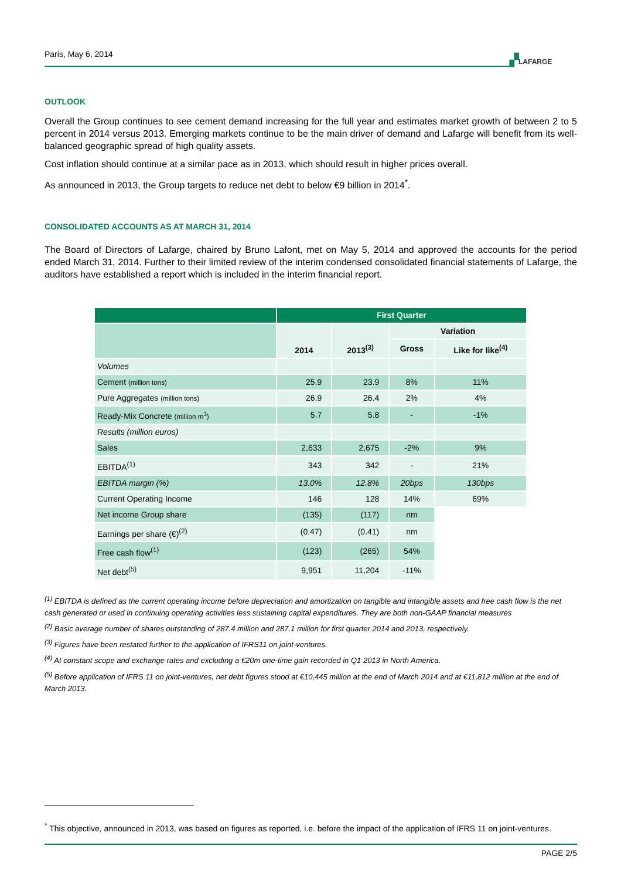Paris, May 6, 2014 ▞LAFARGE
OUTLOOK
Overall the Group continues to see cement demand increasing for the full year and estimates market growth of between 2 to 5 percent in 2014 versus 2013. Emerging markets continue to be the main driver of demand and Lafarge will benefit from its well-balanced geographic spread of high quality assets.
Cost inflation should continue at a similar pace as in 2013, which should result in higher prices overall.
As announced in 2013, the Group targets to reduce net debt to below €9 billion in 2014<sup>*</sup>.
CONSOLIDATED ACCOUNTS AS AT MARCH 31, 2014
The Board of Directors of Lafarge, chaired by Bruno Lafont, met on May 5, 2014 and approved the accounts for the period ended March 31, 2014. Further to their limited review of the interim condensed consolidated financial statements of Lafarge, the auditors have established a report which is included in the interim financial report.
| | First Quarter | | | |
| --- | --- | --- | --- | --- |
| | 2014 | 2013<sup>(3)</sup> | Variation | |
| | | | Gross | Like for like<sup>(4)</sup> |
| Volumes | | | | |
| Cement (million tons) | 25.9 | 23.9 | 8% | 11% |
| Pure Aggregates (million tons) | 26.9 | 26.4 | 2% | 4% |
| Ready-Mix Concrete (million m<sup>3</sup>) | 5.7 | 5.8 | - | -1% |
| Results (million euros) | | | | |
| Sales | 2,633 | 2,675 | -2% | 9% |
| EBITDA<sup>(1)</sup> | 343 | 342 | - | 21% |
| EBITDA margin (%) | 13.0% | 12.8% | 20bps | 130bps |
| Current Operating Income | 146 | 128 | 14% | 69% |
| Net income Group share | (135) | (117) | nm | |
| Earnings per share (€)<sup>(2)</sup> | (0.47) | (0.41) | nm | |
| Free cash flow<sup>(1)</sup> | (123) | (265) | 54% | |
| Net debt<sup>(5)</sup> | 9,951 | 11,204 | -11% | |
<sup>(1)</sup> EBITDA is defined as the current operating income before depreciation and amortization on tangible and intangible assets and free cash flow is the net cash generated or used in continuing operating activities less sustaining capital expenditures. They are both non-GAAP financial measures
<sup>(2)</sup> Basic average number of shares outstanding of 287.4 million and 287.1 million for first quarter 2014 and 2013, respectively.
<sup>(3)</sup> Figures have been restated further to the application of IFRS11 on joint-ventures.
<sup>(4)</sup> At constant scope and exchange rates and excluding a €20m one-time gain recorded in Q1 2013 in North America.
<sup>(5)</sup> Before application of IFRS 11 on joint-ventures, net debt figures stood at €10,445 million at the end of March 2014 and at €11,812 million at the end of March 2013.
<sup>*</sup> This objective, announced in 2013, was based on figures as reported, i.e. before the impact of the application of IFRS 11 on joint-ventures.
PAGE 2/5